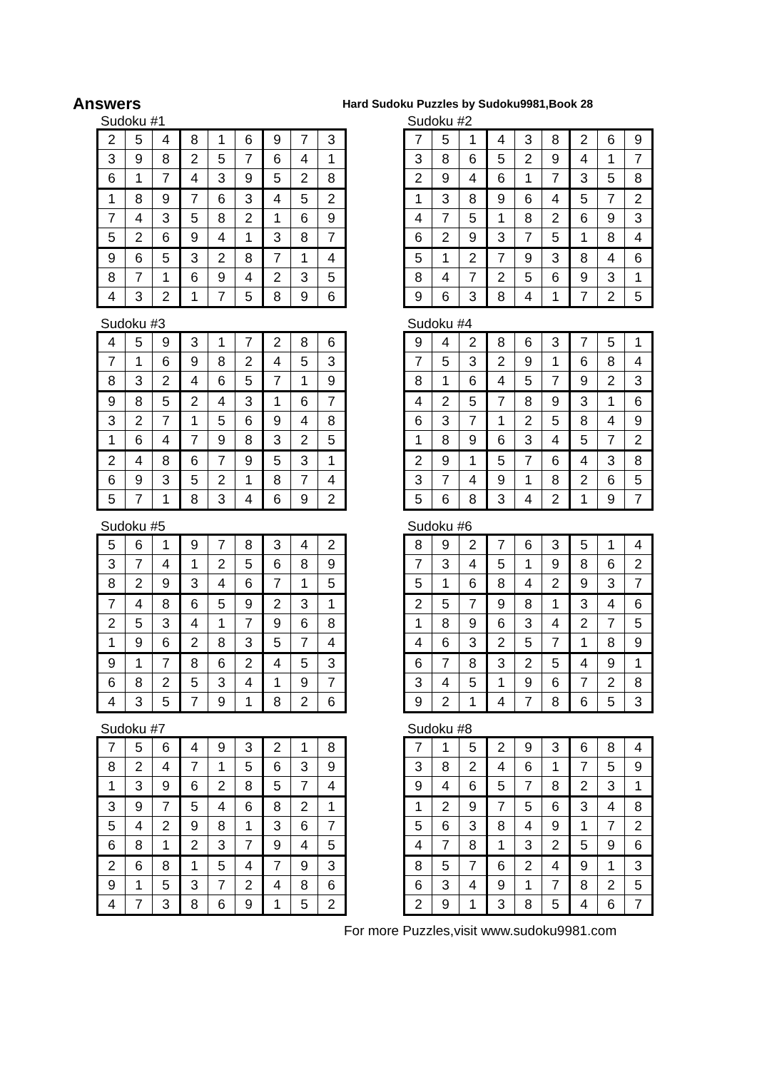Answers
Hard Sudoku Puzzles by Sudoku9981,Book 28
Sudoku #1
| 2 | 5 | 4 | 8 | 1 | 6 | 9 | 7 | 3 |
| 3 | 9 | 8 | 2 | 5 | 7 | 6 | 4 | 1 |
| 6 | 1 | 7 | 4 | 3 | 9 | 5 | 2 | 8 |
| 1 | 8 | 9 | 7 | 6 | 3 | 4 | 5 | 2 |
| 7 | 4 | 3 | 5 | 8 | 2 | 1 | 6 | 9 |
| 5 | 2 | 6 | 9 | 4 | 1 | 3 | 8 | 7 |
| 9 | 6 | 5 | 3 | 2 | 8 | 7 | 1 | 4 |
| 8 | 7 | 1 | 6 | 9 | 4 | 2 | 3 | 5 |
| 4 | 3 | 2 | 1 | 7 | 5 | 8 | 9 | 6 |
Sudoku #2
| 7 | 5 | 1 | 4 | 3 | 8 | 2 | 6 | 9 |
| 3 | 8 | 6 | 5 | 2 | 9 | 4 | 1 | 7 |
| 2 | 9 | 4 | 6 | 1 | 7 | 3 | 5 | 8 |
| 1 | 3 | 8 | 9 | 6 | 4 | 5 | 7 | 2 |
| 4 | 7 | 5 | 1 | 8 | 2 | 6 | 9 | 3 |
| 6 | 2 | 9 | 3 | 7 | 5 | 1 | 8 | 4 |
| 5 | 1 | 2 | 7 | 9 | 3 | 8 | 4 | 6 |
| 8 | 4 | 7 | 2 | 5 | 6 | 9 | 3 | 1 |
| 9 | 6 | 3 | 8 | 4 | 1 | 7 | 2 | 5 |
Sudoku #3
| 4 | 5 | 9 | 3 | 1 | 7 | 2 | 8 | 6 |
| 7 | 1 | 6 | 9 | 8 | 2 | 4 | 5 | 3 |
| 8 | 3 | 2 | 4 | 6 | 5 | 7 | 1 | 9 |
| 9 | 8 | 5 | 2 | 4 | 3 | 1 | 6 | 7 |
| 3 | 2 | 7 | 1 | 5 | 6 | 9 | 4 | 8 |
| 1 | 6 | 4 | 7 | 9 | 8 | 3 | 2 | 5 |
| 2 | 4 | 8 | 6 | 7 | 9 | 5 | 3 | 1 |
| 6 | 9 | 3 | 5 | 2 | 1 | 8 | 7 | 4 |
| 5 | 7 | 1 | 8 | 3 | 4 | 6 | 9 | 2 |
Sudoku #4
| 9 | 4 | 2 | 8 | 6 | 3 | 7 | 5 | 1 |
| 7 | 5 | 3 | 2 | 9 | 1 | 6 | 8 | 4 |
| 8 | 1 | 6 | 4 | 5 | 7 | 9 | 2 | 3 |
| 4 | 2 | 5 | 7 | 8 | 9 | 3 | 1 | 6 |
| 6 | 3 | 7 | 1 | 2 | 5 | 8 | 4 | 9 |
| 1 | 8 | 9 | 6 | 3 | 4 | 5 | 7 | 2 |
| 2 | 9 | 1 | 5 | 7 | 6 | 4 | 3 | 8 |
| 3 | 7 | 4 | 9 | 1 | 8 | 2 | 6 | 5 |
| 5 | 6 | 8 | 3 | 4 | 2 | 1 | 9 | 7 |
Sudoku #5
| 5 | 6 | 1 | 9 | 7 | 8 | 3 | 4 | 2 |
| 3 | 7 | 4 | 1 | 2 | 5 | 6 | 8 | 9 |
| 8 | 2 | 9 | 3 | 4 | 6 | 7 | 1 | 5 |
| 7 | 4 | 8 | 6 | 5 | 9 | 2 | 3 | 1 |
| 2 | 5 | 3 | 4 | 1 | 7 | 9 | 6 | 8 |
| 1 | 9 | 6 | 2 | 8 | 3 | 5 | 7 | 4 |
| 9 | 1 | 7 | 8 | 6 | 2 | 4 | 5 | 3 |
| 6 | 8 | 2 | 5 | 3 | 4 | 1 | 9 | 7 |
| 4 | 3 | 5 | 7 | 9 | 1 | 8 | 2 | 6 |
Sudoku #6
| 8 | 9 | 2 | 7 | 6 | 3 | 5 | 1 | 4 |
| 7 | 3 | 4 | 5 | 1 | 9 | 8 | 6 | 2 |
| 5 | 1 | 6 | 8 | 4 | 2 | 9 | 3 | 7 |
| 2 | 5 | 7 | 9 | 8 | 1 | 3 | 4 | 6 |
| 1 | 8 | 9 | 6 | 3 | 4 | 2 | 7 | 5 |
| 4 | 6 | 3 | 2 | 5 | 7 | 1 | 8 | 9 |
| 6 | 7 | 8 | 3 | 2 | 5 | 4 | 9 | 1 |
| 3 | 4 | 5 | 1 | 9 | 6 | 7 | 2 | 8 |
| 9 | 2 | 1 | 4 | 7 | 8 | 6 | 5 | 3 |
Sudoku #7
| 7 | 5 | 6 | 4 | 9 | 3 | 2 | 1 | 8 |
| 8 | 2 | 4 | 7 | 1 | 5 | 6 | 3 | 9 |
| 1 | 3 | 9 | 6 | 2 | 8 | 5 | 7 | 4 |
| 3 | 9 | 7 | 5 | 4 | 6 | 8 | 2 | 1 |
| 5 | 4 | 2 | 9 | 8 | 1 | 3 | 6 | 7 |
| 6 | 8 | 1 | 2 | 3 | 7 | 9 | 4 | 5 |
| 2 | 6 | 8 | 1 | 5 | 4 | 7 | 9 | 3 |
| 9 | 1 | 5 | 3 | 7 | 2 | 4 | 8 | 6 |
| 4 | 7 | 3 | 8 | 6 | 9 | 1 | 5 | 2 |
Sudoku #8
| 7 | 1 | 5 | 2 | 9 | 3 | 6 | 8 | 4 |
| 3 | 8 | 2 | 4 | 6 | 1 | 7 | 5 | 9 |
| 9 | 4 | 6 | 5 | 7 | 8 | 2 | 3 | 1 |
| 1 | 2 | 9 | 7 | 5 | 6 | 3 | 4 | 8 |
| 5 | 6 | 3 | 8 | 4 | 9 | 1 | 7 | 2 |
| 4 | 7 | 8 | 1 | 3 | 2 | 5 | 9 | 6 |
| 8 | 5 | 7 | 6 | 2 | 4 | 9 | 1 | 3 |
| 6 | 3 | 4 | 9 | 1 | 7 | 8 | 2 | 5 |
| 2 | 9 | 1 | 3 | 8 | 5 | 4 | 6 | 7 |
For more Puzzles,visit www.sudoku9981.com